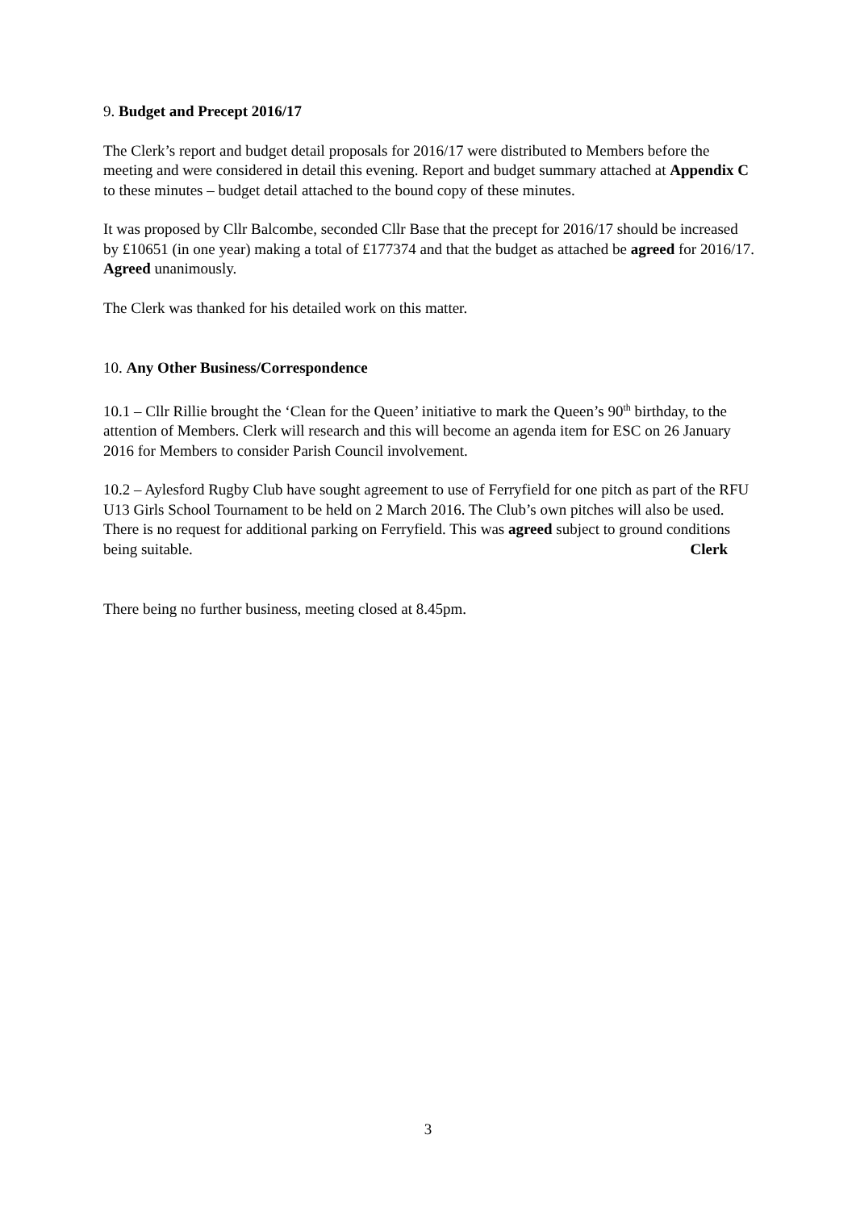9. Budget and Precept 2016/17
The Clerk’s report and budget detail proposals for 2016/17 were distributed to Members before the meeting and were considered in detail this evening. Report and budget summary attached at Appendix C to these minutes – budget detail attached to the bound copy of these minutes.
It was proposed by Cllr Balcombe, seconded Cllr Base that the precept for 2016/17 should be increased by £10651 (in one year) making a total of £177374 and that the budget as attached be agreed for 2016/17. Agreed unanimously.
The Clerk was thanked for his detailed work on this matter.
10. Any Other Business/Correspondence
10.1 – Cllr Rillie brought the ‘Clean for the Queen’ initiative to mark the Queen’s 90<sup>th</sup> birthday, to the attention of Members. Clerk will research and this will become an agenda item for ESC on 26 January 2016 for Members to consider Parish Council involvement.
10.2 – Aylesford Rugby Club have sought agreement to use of Ferryfield for one pitch as part of the RFU U13 Girls School Tournament to be held on 2 March 2016. The Club’s own pitches will also be used. There is no request for additional parking on Ferryfield. This was agreed subject to ground conditions being suitable. Clerk
There being no further business, meeting closed at 8.45pm.
3